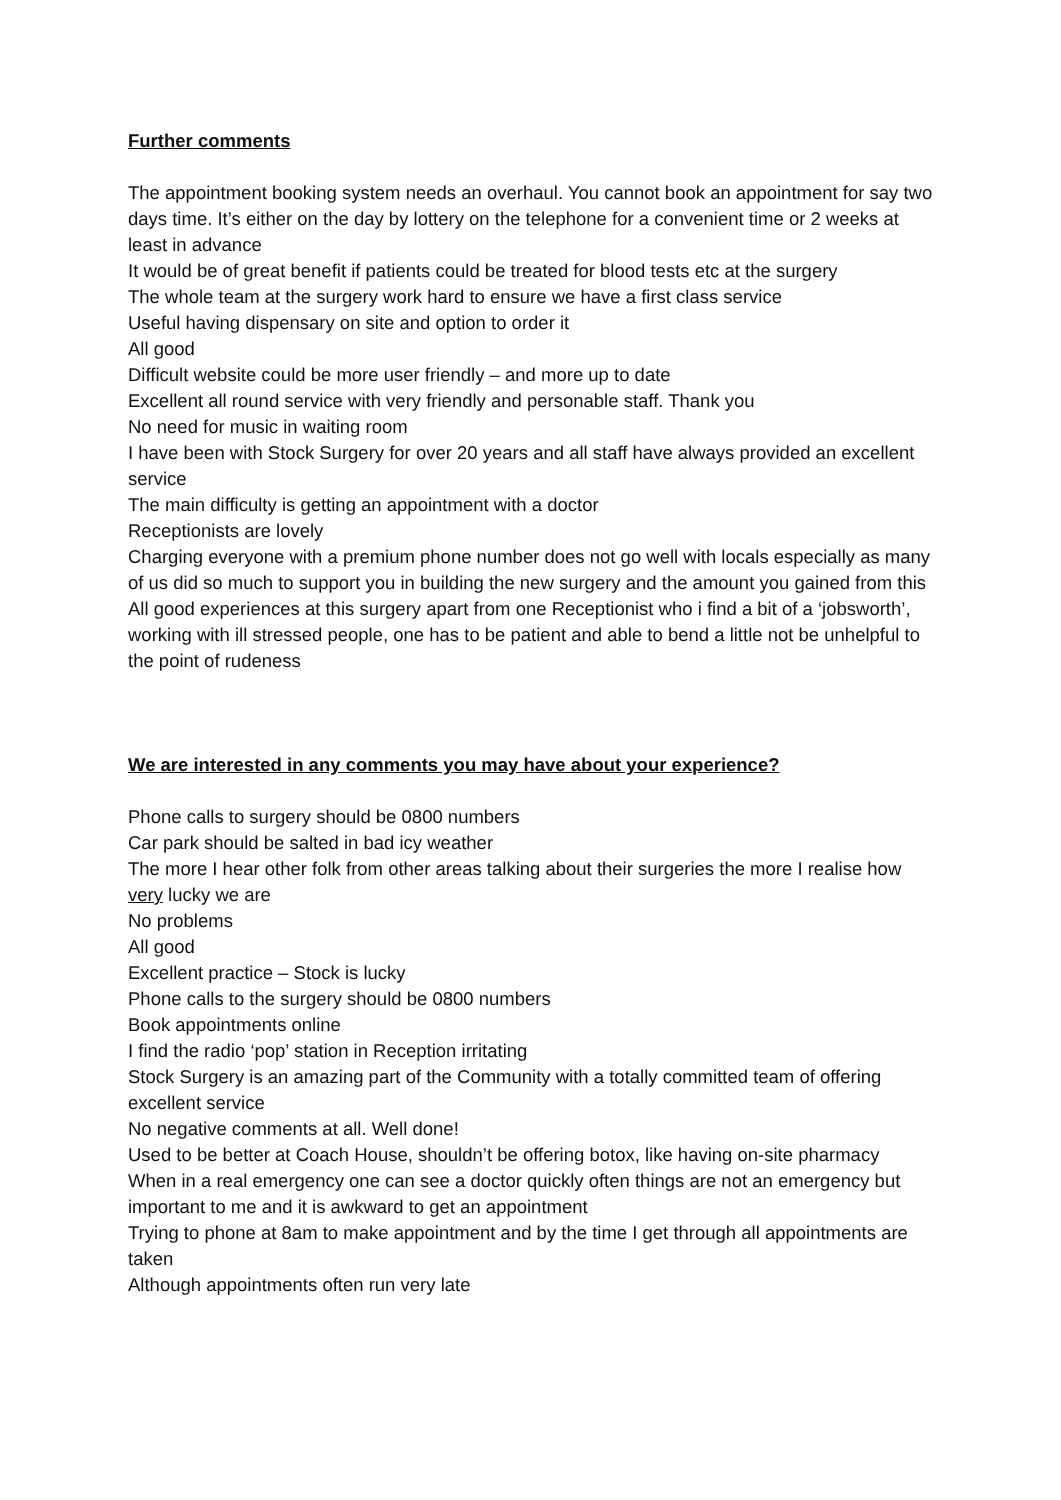Further comments
The appointment booking system needs an overhaul. You cannot book an appointment for say two days time. It’s either on the day by lottery on the telephone for a convenient time or 2 weeks at least in advance
It would be of great benefit if patients could be treated for blood tests etc at the surgery
The whole team at the surgery work hard to ensure we have a first class service
Useful having dispensary on site and option to order it
All good
Difficult website could be more user friendly – and more up to date
Excellent all round service with very friendly and personable staff. Thank you
No need for music in waiting room
I have been with Stock Surgery for over 20 years and all staff have always provided an excellent service
The main difficulty is getting an appointment with a doctor
Receptionists are lovely
Charging everyone with a premium phone number does not go well with locals especially as many of us did so much to support you in building the new surgery and the amount you gained from this
All good experiences at this surgery apart from one Receptionist who i find a bit of a ‘jobsworth’, working with ill stressed people, one has to be patient and able to bend a little not be unhelpful to the point of rudeness
We are interested in any comments you may have about your experience?
Phone calls to surgery should be 0800 numbers
Car park should be salted in bad icy weather
The more I hear other folk from other areas talking about their surgeries the more I realise how very lucky we are
No problems
All good
Excellent practice – Stock is lucky
Phone calls to the surgery should be 0800 numbers
Book appointments online
I find the radio ‘pop’ station in Reception irritating
Stock Surgery is an amazing part of the Community with a totally committed team of offering excellent service
No negative comments at all. Well done!
Used to be better at Coach House, shouldn’t be offering botox, like having on-site pharmacy
When in a real emergency one can see a doctor quickly often things are not an emergency but important to me and it is awkward to get an appointment
Trying to phone at 8am to make appointment and by the time I get through all appointments are taken
Although appointments often run very late